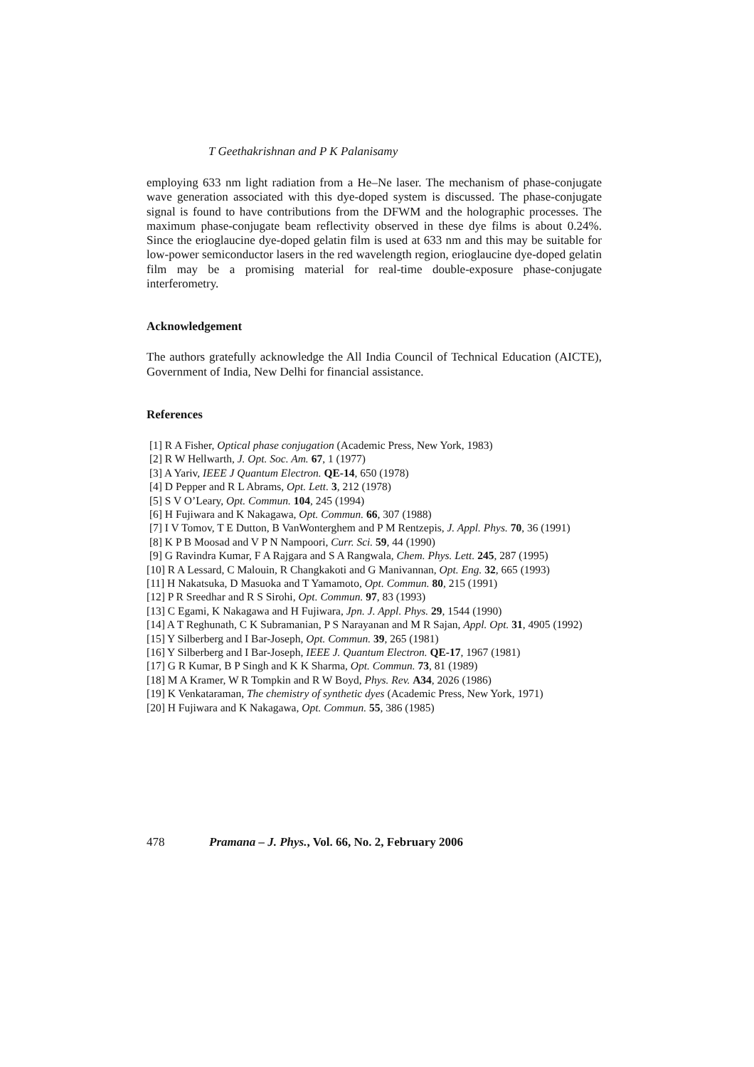T Geethakrishnan and P K Palanisamy
employing 633 nm light radiation from a He–Ne laser. The mechanism of phase-conjugate wave generation associated with this dye-doped system is discussed. The phase-conjugate signal is found to have contributions from the DFWM and the holographic processes. The maximum phase-conjugate beam reflectivity observed in these dye films is about 0.24%. Since the erioglaucine dye-doped gelatin film is used at 633 nm and this may be suitable for low-power semiconductor lasers in the red wavelength region, erioglaucine dye-doped gelatin film may be a promising material for real-time double-exposure phase-conjugate interferometry.
Acknowledgement
The authors gratefully acknowledge the All India Council of Technical Education (AICTE), Government of India, New Delhi for financial assistance.
References
[1] R A Fisher, Optical phase conjugation (Academic Press, New York, 1983)
[2] R W Hellwarth, J. Opt. Soc. Am. 67, 1 (1977)
[3] A Yariv, IEEE J Quantum Electron. QE-14, 650 (1978)
[4] D Pepper and R L Abrams, Opt. Lett. 3, 212 (1978)
[5] S V O’Leary, Opt. Commun. 104, 245 (1994)
[6] H Fujiwara and K Nakagawa, Opt. Commun. 66, 307 (1988)
[7] I V Tomov, T E Dutton, B VanWonterghem and P M Rentzepis, J. Appl. Phys. 70, 36 (1991)
[8] K P B Moosad and V P N Nampoori, Curr. Sci. 59, 44 (1990)
[9] G Ravindra Kumar, F A Rajgara and S A Rangwala, Chem. Phys. Lett. 245, 287 (1995)
[10] R A Lessard, C Malouin, R Changkakoti and G Manivannan, Opt. Eng. 32, 665 (1993)
[11] H Nakatsuka, D Masuoka and T Yamamoto, Opt. Commun. 80, 215 (1991)
[12] P R Sreedhar and R S Sirohi, Opt. Commun. 97, 83 (1993)
[13] C Egami, K Nakagawa and H Fujiwara, Jpn. J. Appl. Phys. 29, 1544 (1990)
[14] A T Reghunath, C K Subramanian, P S Narayanan and M R Sajan, Appl. Opt. 31, 4905 (1992)
[15] Y Silberberg and I Bar-Joseph, Opt. Commun. 39, 265 (1981)
[16] Y Silberberg and I Bar-Joseph, IEEE J. Quantum Electron. QE-17, 1967 (1981)
[17] G R Kumar, B P Singh and K K Sharma, Opt. Commun. 73, 81 (1989)
[18] M A Kramer, W R Tompkin and R W Boyd, Phys. Rev. A34, 2026 (1986)
[19] K Venkataraman, The chemistry of synthetic dyes (Academic Press, New York, 1971)
[20] H Fujiwara and K Nakagawa, Opt. Commun. 55, 386 (1985)
478 Pramana – J. Phys., Vol. 66, No. 2, February 2006